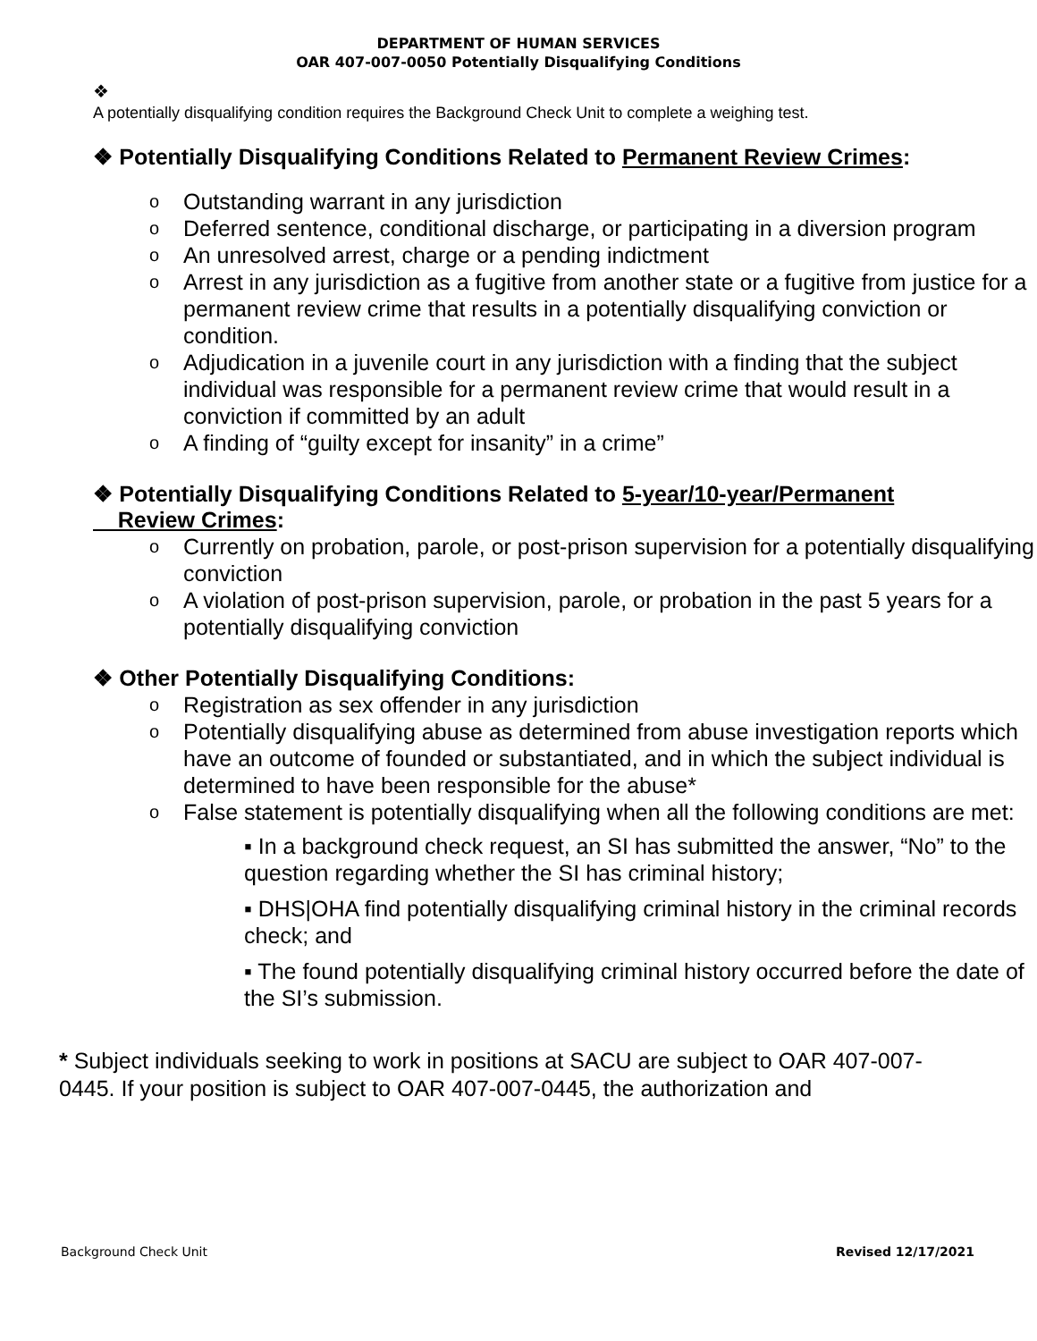DEPARTMENT OF HUMAN SERVICES
OAR 407-007-0050 Potentially Disqualifying Conditions
❖
A potentially disqualifying condition requires the Background Check Unit to complete a weighing test.
❖ Potentially Disqualifying Conditions Related to Permanent Review Crimes:
o Outstanding warrant in any jurisdiction
o Deferred sentence, conditional discharge, or participating in a diversion program
o An unresolved arrest, charge or a pending indictment
o Arrest in any jurisdiction as a fugitive from another state or a fugitive from justice for a permanent review crime that results in a potentially disqualifying conviction or condition.
o Adjudication in a juvenile court in any jurisdiction with a finding that the subject individual was responsible for a permanent review crime that would result in a conviction if committed by an adult
o A finding of “guilty except for insanity” in a crime”
❖ Potentially Disqualifying Conditions Related to 5-year/10-year/Permanent
Review Crimes:
o Currently on probation, parole, or post-prison supervision for a potentially disqualifying conviction
o A violation of post-prison supervision, parole, or probation in the past 5 years for a potentially disqualifying conviction
❖ Other Potentially Disqualifying Conditions:
o Registration as sex offender in any jurisdiction
o Potentially disqualifying abuse as determined from abuse investigation reports which have an outcome of founded or substantiated, and in which the subject individual is determined to have been responsible for the abuse*
o False statement is potentially disqualifying when all the following conditions are met:
▪ In a background check request, an SI has submitted the answer, “No” to the question regarding whether the SI has criminal history;
▪ DHS|OHA find potentially disqualifying criminal history in the criminal records check; and
▪ The found potentially disqualifying criminal history occurred before the date of the SI’s submission.
* Subject individuals seeking to work in positions at SACU are subject to OAR 407-007-0445. If your position is subject to OAR 407-007-0445, the authorization and
Background Check Unit Revised 12/17/2021